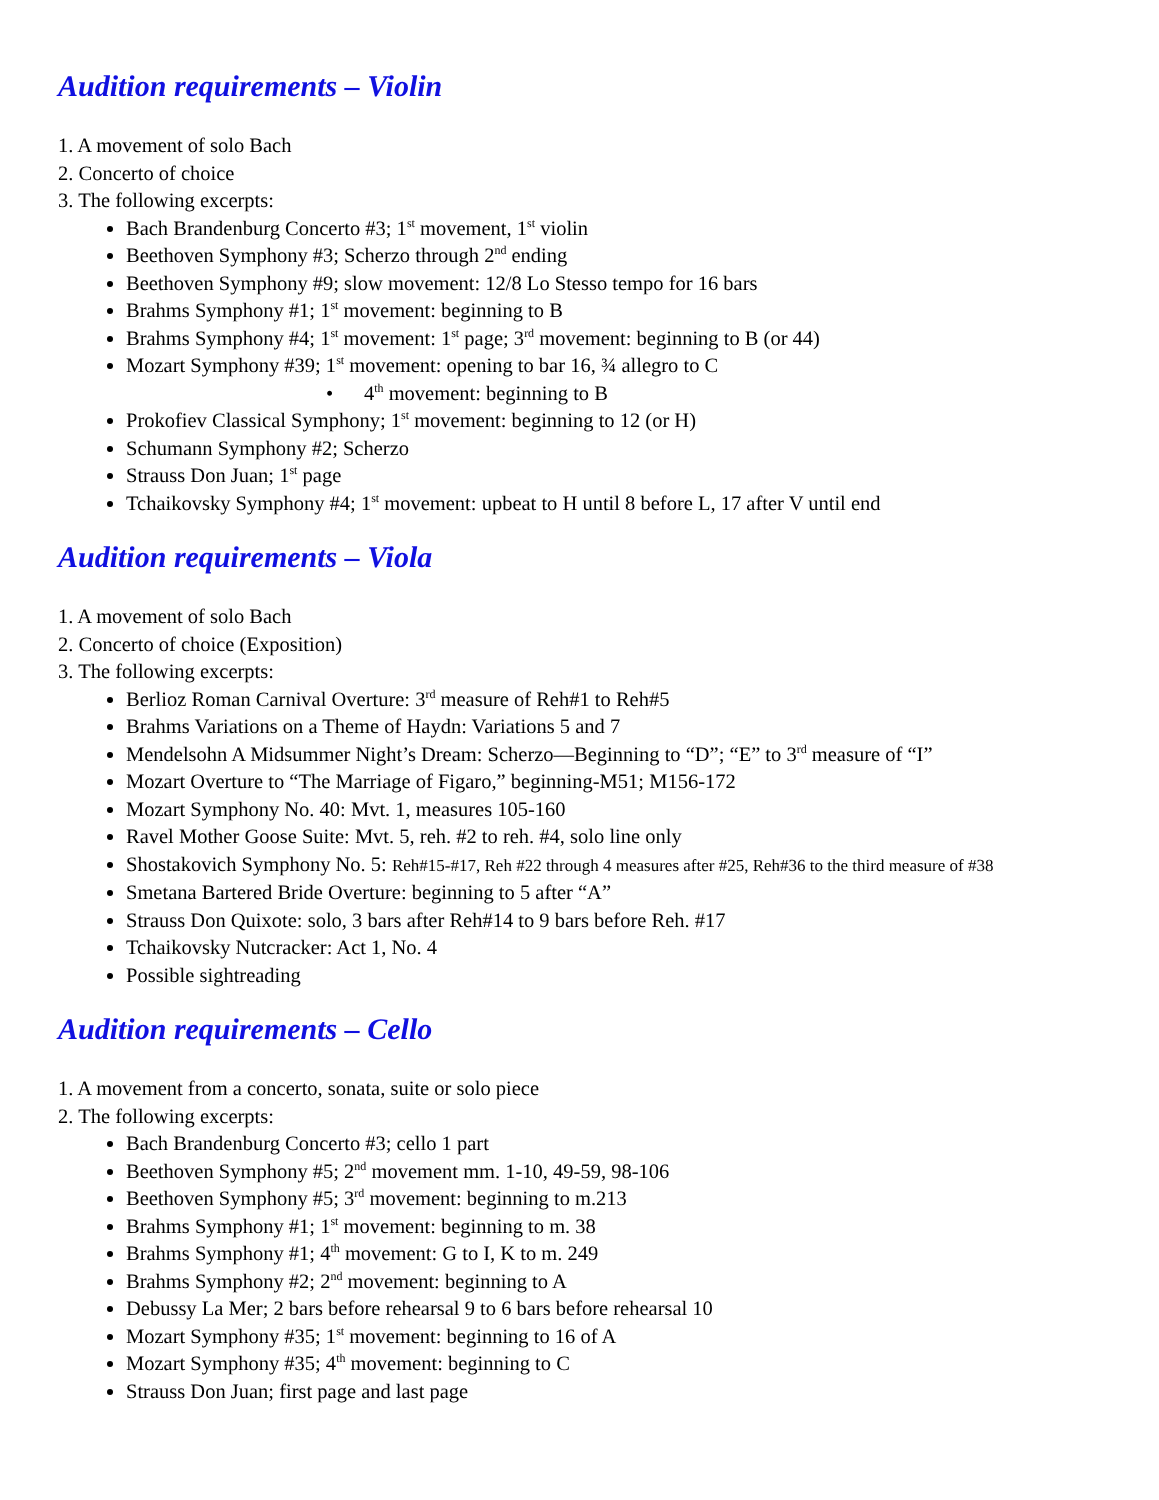Audition requirements – Violin
1. A movement of solo Bach
2. Concerto of choice
3. The following excerpts:
Bach Brandenburg Concerto #3; 1<sup>st</sup> movement, 1<sup>st</sup> violin
Beethoven Symphony #3; Scherzo through 2<sup>nd</sup> ending
Beethoven Symphony #9; slow movement: 12/8 Lo Stesso tempo for 16 bars
Brahms Symphony #1; 1<sup>st</sup> movement: beginning to B
Brahms Symphony #4; 1<sup>st</sup> movement: 1<sup>st</sup> page; 3<sup>rd</sup> movement: beginning to B (or 44)
Mozart Symphony #39; 1<sup>st</sup> movement: opening to bar 16, ¾ allegro to C
• 4<sup>th</sup> movement: beginning to B
Prokofiev Classical Symphony; 1<sup>st</sup> movement: beginning to 12 (or H)
Schumann Symphony #2; Scherzo
Strauss Don Juan; 1<sup>st</sup> page
Tchaikovsky Symphony #4; 1<sup>st</sup> movement: upbeat to H until 8 before L, 17 after V until end
Audition requirements – Viola
1. A movement of solo Bach
2. Concerto of choice (Exposition)
3. The following excerpts:
Berlioz Roman Carnival Overture: 3<sup>rd</sup> measure of Reh#1 to Reh#5
Brahms Variations on a Theme of Haydn: Variations 5 and 7
Mendelsohn A Midsummer Night’s Dream: Scherzo—Beginning to “D”; “E” to 3<sup>rd</sup> measure of “I”
Mozart Overture to “The Marriage of Figaro,” beginning-M51; M156-172
Mozart Symphony No. 40: Mvt. 1, measures 105-160
Ravel Mother Goose Suite: Mvt. 5, reh. #2 to reh. #4, solo line only
Shostakovich Symphony No. 5: Reh#15-#17, Reh #22 through 4 measures after #25, Reh#36 to the third measure of #38
Smetana Bartered Bride Overture: beginning to 5 after “A”
Strauss Don Quixote: solo, 3 bars after Reh#14 to 9 bars before Reh. #17
Tchaikovsky Nutcracker: Act 1, No. 4
Possible sightreading
Audition requirements – Cello
1. A movement from a concerto, sonata, suite or solo piece
2. The following excerpts:
Bach Brandenburg Concerto #3; cello 1 part
Beethoven Symphony #5; 2<sup>nd</sup> movement mm. 1-10, 49-59, 98-106
Beethoven Symphony #5; 3<sup>rd</sup> movement: beginning to m.213
Brahms Symphony #1; 1<sup>st</sup> movement: beginning to m. 38
Brahms Symphony #1; 4<sup>th</sup> movement: G to I, K to m. 249
Brahms Symphony #2; 2<sup>nd</sup> movement: beginning to A
Debussy La Mer; 2 bars before rehearsal 9 to 6 bars before rehearsal 10
Mozart Symphony #35; 1<sup>st</sup> movement: beginning to 16 of A
Mozart Symphony #35; 4<sup>th</sup> movement: beginning to C
Strauss Don Juan; first page and last page